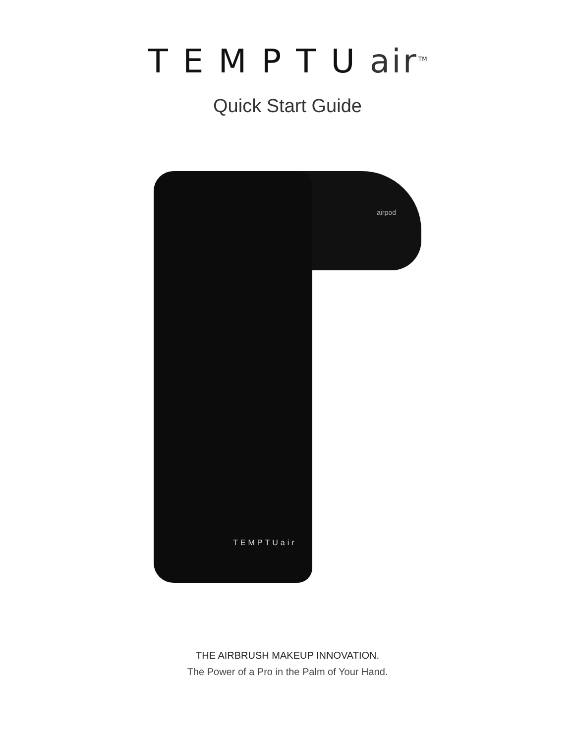TEMPTUair<sup>TM</sup>
Quick Start Guide
airpod
TEMPTUair
THE AIRBRUSH MAKEUP INNOVATION.
The Power of a Pro in the Palm of Your Hand.